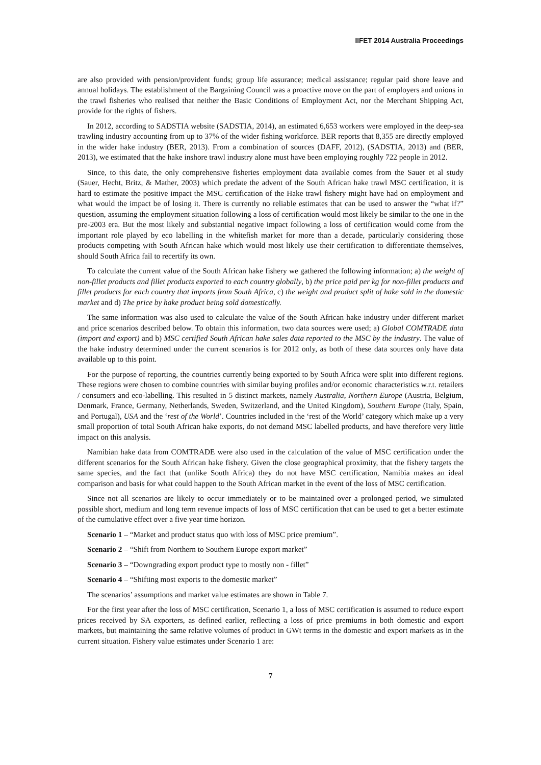IIFET 2014 Australia Proceedings
are also provided with pension/provident funds; group life assurance; medical assistance; regular paid shore leave and annual holidays. The establishment of the Bargaining Council was a proactive move on the part of employers and unions in the trawl fisheries who realised that neither the Basic Conditions of Employment Act, nor the Merchant Shipping Act, provide for the rights of fishers.
In 2012, according to SADSTIA website (SADSTIA, 2014), an estimated 6,653 workers were employed in the deep-sea trawling industry accounting from up to 37% of the wider fishing workforce. BER reports that 8,355 are directly employed in the wider hake industry (BER, 2013). From a combination of sources (DAFF, 2012), (SADSTIA, 2013) and (BER, 2013), we estimated that the hake inshore trawl industry alone must have been employing roughly 722 people in 2012.
Since, to this date, the only comprehensive fisheries employment data available comes from the Sauer et al study (Sauer, Hecht, Britz, & Mather, 2003) which predate the advent of the South African hake trawl MSC certification, it is hard to estimate the positive impact the MSC certification of the Hake trawl fishery might have had on employment and what would the impact be of losing it. There is currently no reliable estimates that can be used to answer the “what if?” question, assuming the employment situation following a loss of certification would most likely be similar to the one in the pre-2003 era. But the most likely and substantial negative impact following a loss of certification would come from the important role played by eco labelling in the whitefish market for more than a decade, particularly considering those products competing with South African hake which would most likely use their certification to differentiate themselves, should South Africa fail to recertify its own.
To calculate the current value of the South African hake fishery we gathered the following information; a) the weight of non-fillet products and fillet products exported to each country globally, b) the price paid per kg for non-fillet products and fillet products for each country that imports from South Africa, c) the weight and product split of hake sold in the domestic market and d) The price by hake product being sold domestically.
The same information was also used to calculate the value of the South African hake industry under different market and price scenarios described below. To obtain this information, two data sources were used; a) Global COMTRADE data (import and export) and b) MSC certified South African hake sales data reported to the MSC by the industry. The value of the hake industry determined under the current scenarios is for 2012 only, as both of these data sources only have data available up to this point.
For the purpose of reporting, the countries currently being exported to by South Africa were split into different regions. These regions were chosen to combine countries with similar buying profiles and/or economic characteristics w.r.t. retailers / consumers and eco-labelling. This resulted in 5 distinct markets, namely Australia, Northern Europe (Austria, Belgium, Denmark, France, Germany, Netherlands, Sweden, Switzerland, and the United Kingdom), Southern Europe (Italy, Spain, and Portugal), USA and the ‘rest of the World’. Countries included in the ‘rest of the World’ category which make up a very small proportion of total South African hake exports, do not demand MSC labelled products, and have therefore very little impact on this analysis.
Namibian hake data from COMTRADE were also used in the calculation of the value of MSC certification under the different scenarios for the South African hake fishery. Given the close geographical proximity, that the fishery targets the same species, and the fact that (unlike South Africa) they do not have MSC certification, Namibia makes an ideal comparison and basis for what could happen to the South African market in the event of the loss of MSC certification.
Since not all scenarios are likely to occur immediately or to be maintained over a prolonged period, we simulated possible short, medium and long term revenue impacts of loss of MSC certification that can be used to get a better estimate of the cumulative effect over a five year time horizon.
Scenario 1 – “Market and product status quo with loss of MSC price premium”.
Scenario 2 – “Shift from Northern to Southern Europe export market”
Scenario 3 – “Downgrading export product type to mostly non - fillet”
Scenario 4 – “Shifting most exports to the domestic market”
The scenarios’ assumptions and market value estimates are shown in Table 7.
For the first year after the loss of MSC certification, Scenario 1, a loss of MSC certification is assumed to reduce export prices received by SA exporters, as defined earlier, reflecting a loss of price premiums in both domestic and export markets, but maintaining the same relative volumes of product in GWt terms in the domestic and export markets as in the current situation. Fishery value estimates under Scenario 1 are:
7